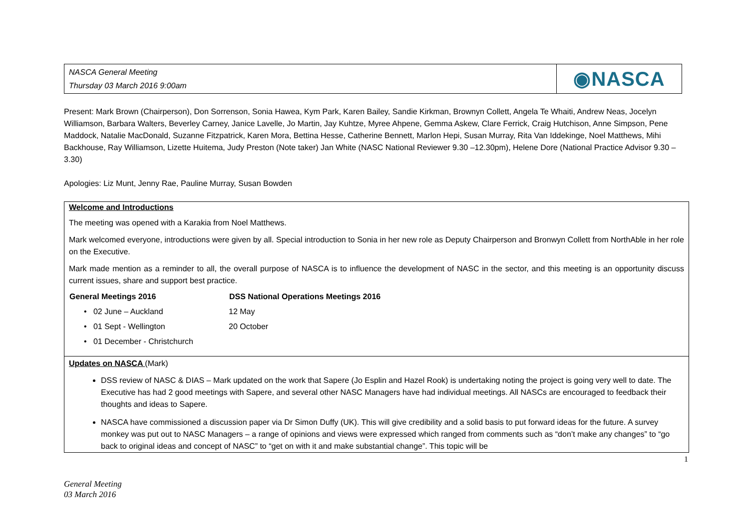NASCA General Meeting
Thursday 03 March 2016 9:00am
◉NASCA
Present: Mark Brown (Chairperson), Don Sorrenson, Sonia Hawea, Kym Park, Karen Bailey, Sandie Kirkman, Brownyn Collett, Angela Te Whaiti, Andrew Neas, Jocelyn Williamson, Barbara Walters, Beverley Carney, Janice Lavelle, Jo Martin, Jay Kuhtze, Myree Ahpene, Gemma Askew, Clare Ferrick, Craig Hutchison, Anne Simpson, Pene Maddock, Natalie MacDonald, Suzanne Fitzpatrick, Karen Mora, Bettina Hesse, Catherine Bennett, Marlon Hepi, Susan Murray, Rita Van Iddekinge, Noel Matthews, Mihi Backhouse, Ray Williamson, Lizette Huitema, Judy Preston (Note taker) Jan White (NASC National Reviewer 9.30 –12.30pm), Helene Dore (National Practice Advisor 9.30 – 3.30)
Apologies: Liz Munt, Jenny Rae, Pauline Murray, Susan Bowden
Welcome and Introductions
The meeting was opened with a Karakia from Noel Matthews.
Mark welcomed everyone, introductions were given by all. Special introduction to Sonia in her new role as Deputy Chairperson and Bronwyn Collett from NorthAble in her role on the Executive.
Mark made mention as a reminder to all, the overall purpose of NASCA is to influence the development of NASC in the sector, and this meeting is an opportunity discuss current issues, share and support best practice.
| General Meetings 2016 | DSS National Operations Meetings 2016 |
| --- | --- |
| • 02 June – Auckland | 12 May |
| • 01 Sept - Wellington | 20 October |
| • 01 December - Christchurch | |
Updates on NASCA (Mark)
DSS review of NASC & DIAS – Mark updated on the work that Sapere (Jo Esplin and Hazel Rook) is undertaking noting the project is going very well to date. The Executive has had 2 good meetings with Sapere, and several other NASC Managers have had individual meetings. All NASCs are encouraged to feedback their thoughts and ideas to Sapere.
NASCA have commissioned a discussion paper via Dr Simon Duffy (UK). This will give credibility and a solid basis to put forward ideas for the future. A survey monkey was put out to NASC Managers – a range of opinions and views were expressed which ranged from comments such as “don’t make any changes” to “go back to original ideas and concept of NASC” to “get on with it and make substantial change”. This topic will be
1
General Meeting
03 March 2016